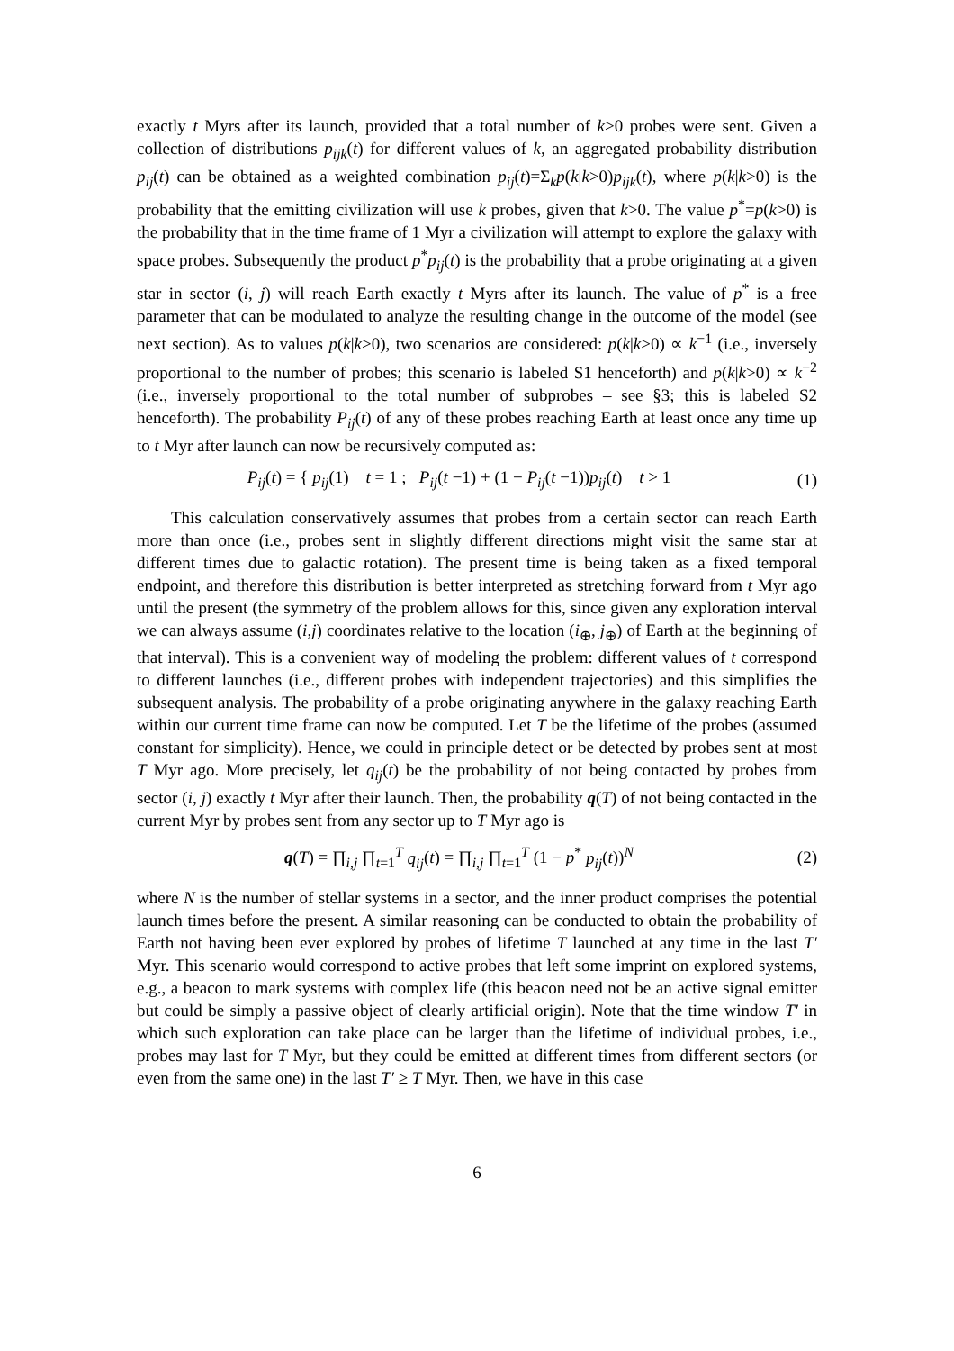exactly t Myrs after its launch, provided that a total number of k>0 probes were sent. Given a collection of distributions p<sub>ijk</sub>(t) for different values of k, an aggregated probability distribution p<sub>ij</sub>(t) can be obtained as a weighted combination p<sub>ij</sub>(t)=Σ<sub>k</sub>p(k|k>0)p<sub>ijk</sub>(t), where p(k|k>0) is the probability that the emitting civilization will use k probes, given that k>0. The value p<sup>*</sup>=p(k>0) is the probability that in the time frame of 1 Myr a civilization will attempt to explore the galaxy with space probes. Subsequently the product p<sup>*</sup>p<sub>ij</sub>(t) is the probability that a probe originating at a given star in sector (i, j) will reach Earth exactly t Myrs after its launch. The value of p<sup>*</sup> is a free parameter that can be modulated to analyze the resulting change in the outcome of the model (see next section). As to values p(k|k>0), two scenarios are considered: p(k|k>0) ∝ k<sup>−1</sup> (i.e., inversely proportional to the number of probes; this scenario is labeled S1 henceforth) and p(k|k>0) ∝ k<sup>−2</sup> (i.e., inversely proportional to the total number of subprobes – see §3; this is labeled S2 henceforth). The probability P<sub>ij</sub>(t) of any of these probes reaching Earth at least once any time up to t Myr after launch can now be recursively computed as:
P<sub>ij</sub>(t) = { p<sub>ij</sub>(1) t = 1 ; P<sub>ij</sub>(t −1) + (1 − P<sub>ij</sub>(t −1))p<sub>ij</sub>(t) t > 1
(1)
This calculation conservatively assumes that probes from a certain sector can reach Earth more than once (i.e., probes sent in slightly different directions might visit the same star at different times due to galactic rotation). The present time is being taken as a fixed temporal endpoint, and therefore this distribution is better interpreted as stretching forward from t Myr ago until the present (the symmetry of the problem allows for this, since given any exploration interval we can always assume (i,j) coordinates relative to the location (i<sub>⊕</sub>, j<sub>⊕</sub>) of Earth at the beginning of that interval). This is a convenient way of modeling the problem: different values of t correspond to different launches (i.e., different probes with independent trajectories) and this simplifies the subsequent analysis. The probability of a probe originating anywhere in the galaxy reaching Earth within our current time frame can now be computed. Let T be the lifetime of the probes (assumed constant for simplicity). Hence, we could in principle detect or be detected by probes sent at most T Myr ago. More precisely, let q<sub>ij</sub>(t) be the probability of not being contacted by probes from sector (i, j) exactly t Myr after their launch. Then, the probability q(T) of not being contacted in the current Myr by probes sent from any sector up to T Myr ago is
q(T) = ∏<sub>i,j</sub> ∏<sub>t=1</sub><sup>T</sup> q<sub>ij</sub>(t) = ∏<sub>i,j</sub> ∏<sub>t=1</sub><sup>T</sup> (1 − p<sup>*</sup> p<sub>ij</sub>(t))<sup>N</sup>
(2)
where N is the number of stellar systems in a sector, and the inner product comprises the potential launch times before the present. A similar reasoning can be conducted to obtain the probability of Earth not having been ever explored by probes of lifetime T launched at any time in the last T′ Myr. This scenario would correspond to active probes that left some imprint on explored systems, e.g., a beacon to mark systems with complex life (this beacon need not be an active signal emitter but could be simply a passive object of clearly artificial origin). Note that the time window T′ in which such exploration can take place can be larger than the lifetime of individual probes, i.e., probes may last for T Myr, but they could be emitted at different times from different sectors (or even from the same one) in the last T′ ≥ T Myr. Then, we have in this case
6